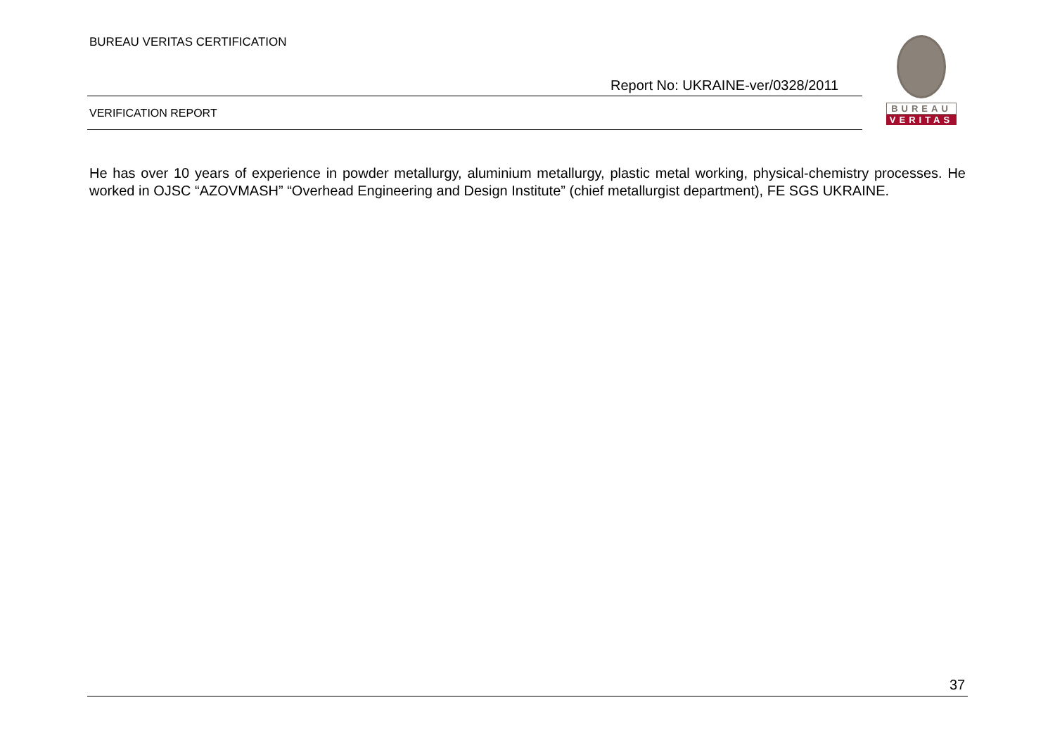BUREAU VERITAS CERTIFICATION
Report No: UKRAINE-ver/0328/2011
BUREAU
VERITAS
VERIFICATION REPORT
He has over 10 years of experience in powder metallurgy, aluminium metallurgy, plastic metal working, physical-chemistry processes. He worked in OJSC “AZOVMASH” “Overhead Engineering and Design Institute” (chief metallurgist department), FE SGS UKRAINE.
37